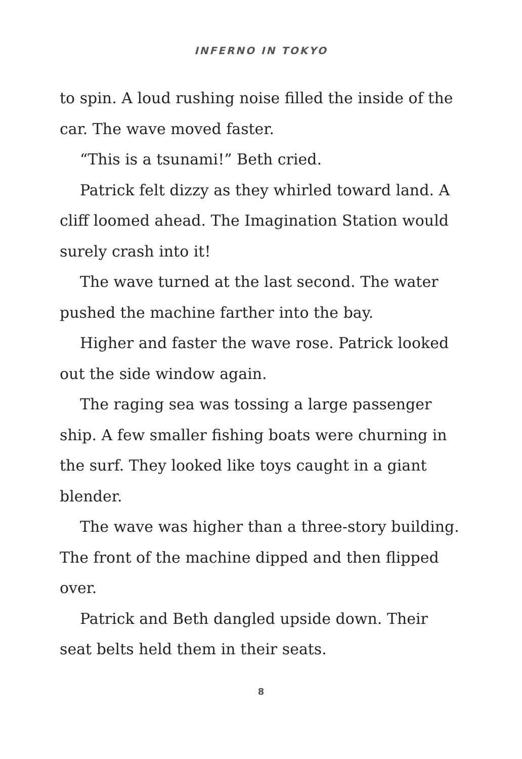INFERNO IN TOKYO
to spin. A loud rushing noise filled the inside of the car. The wave moved faster.
“This is a tsunami!” Beth cried.
Patrick felt dizzy as they whirled toward land. A cliff loomed ahead. The Imagination Station would surely crash into it!
The wave turned at the last second. The water pushed the machine farther into the bay.
Higher and faster the wave rose. Patrick looked out the side window again.
The raging sea was tossing a large passenger ship. A few smaller fishing boats were churning in the surf. They looked like toys caught in a giant blender.
The wave was higher than a three-story building. The front of the machine dipped and then flipped over.
Patrick and Beth dangled upside down. Their seat belts held them in their seats.
8